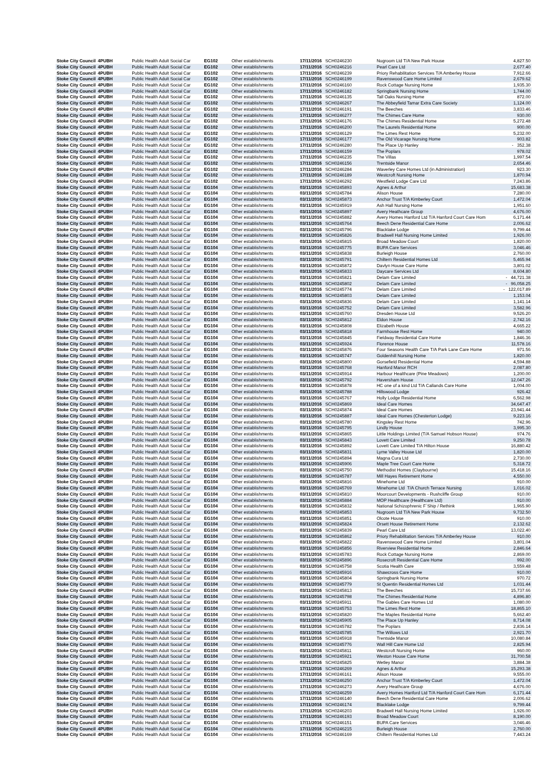| Stoke City Council | 4PUBH | Public Health Adult Social Car | EG102 | Other establishments | 17/11/2016 | SCH0246230 | Nugroom Ltd T/A New Park House | 4,827.50 |
| Stoke City Council | 4PUBH | Public Health Adult Social Car | EG102 | Other establishments | 17/11/2016 | SCH0246216 | Pearl Care Ltd | 2,677.40 |
| Stoke City Council | 4PUBH | Public Health Adult Social Car | EG102 | Other establishments | 17/11/2016 | SCH0246239 | Priory Rehabilitation Services T/A Amberley House | 7,912.66 |
| Stoke City Council | 4PUBH | Public Health Adult Social Car | EG102 | Other establishments | 17/11/2016 | SCH0246199 | Ravenswood Care Home Limited | 2,679.62 |
| Stoke City Council | 4PUBH | Public Health Adult Social Car | EG102 | Other establishments | 17/11/2016 | SCH0246160 | Rock Cottage Nursing Home | 1,935.30 |
| Stoke City Council | 4PUBH | Public Health Adult Social Car | EG102 | Other establishments | 17/11/2016 | SCH0246182 | Springbank Nursing Home | 1,744.00 |
| Stoke City Council | 4PUBH | Public Health Adult Social Car | EG102 | Other establishments | 17/11/2016 | SCH0246135 | Tall Oaks Nursing Home | 872.00 |
| Stoke City Council | 4PUBH | Public Health Adult Social Car | EG102 | Other establishments | 17/11/2016 | SCH0246267 | The Abbeyfield Tamar Extra Care Society | 1,124.00 |
| Stoke City Council | 4PUBH | Public Health Adult Social Car | EG102 | Other establishments | 17/11/2016 | SCH0246191 | The Beeches | 3,833.46 |
| Stoke City Council | 4PUBH | Public Health Adult Social Car | EG102 | Other establishments | 17/11/2016 | SCH0246277 | The Chimes Care Home | 930.00 |
| Stoke City Council | 4PUBH | Public Health Adult Social Car | EG102 | Other establishments | 17/11/2016 | SCH0246176 | The Chimes Residential Home | 5,272.48 |
| Stoke City Council | 4PUBH | Public Health Adult Social Car | EG102 | Other establishments | 17/11/2016 | SCH0246200 | The Laurels Residential Home | 900.00 |
| Stoke City Council | 4PUBH | Public Health Adult Social Car | EG102 | Other establishments | 17/11/2016 | SCH0246129 | The Limes Rest Home | 5,232.00 |
| Stoke City Council | 4PUBH | Public Health Adult Social Car | EG102 | Other establishments | 17/11/2016 | SCH0246177 | The Old Vicarage Nursing Home | 903.82 |
| Stoke City Council | 4PUBH | Public Health Adult Social Car | EG102 | Other establishments | 17/11/2016 | SCH0246280 | The Place Up Hanley | - 352.38 |
| Stoke City Council | 4PUBH | Public Health Adult Social Car | EG102 | Other establishments | 17/11/2016 | SCH0246159 | The Poplars | 978.02 |
| Stoke City Council | 4PUBH | Public Health Adult Social Car | EG102 | Other establishments | 17/11/2016 | SCH0246235 | The Villas | 1,997.54 |
| Stoke City Council | 4PUBH | Public Health Adult Social Car | EG102 | Other establishments | 17/11/2016 | SCH0246156 | Trentside Manor | 2,654.46 |
| Stoke City Council | 4PUBH | Public Health Adult Social Car | EG102 | Other establishments | 17/11/2016 | SCH0246284 | Waverley Care Homes Ltd (in Administration) | 923.30 |
| Stoke City Council | 4PUBH | Public Health Adult Social Car | EG102 | Other establishments | 17/11/2016 | SCH0246189 | Westcroft Nursing Home | 1,870.94 |
| Stoke City Council | 4PUBH | Public Health Adult Social Car | EG102 | Other establishments | 17/11/2016 | SCH0246292 | Westfield Lodge Care Ltd | 7,243.86 |
| Stoke City Council | 4PUBH | Public Health Adult Social Car | EG104 | Other establishments | 03/11/2016 | SCH0245893 | Agnes & Arthur | 15,683.38 |
| Stoke City Council | 4PUBH | Public Health Adult Social Car | EG104 | Other establishments | 03/11/2016 | SCH0245784 | Alison House | 7,280.00 |
| Stoke City Council | 4PUBH | Public Health Adult Social Car | EG104 | Other establishments | 03/11/2016 | SCH0245873 | Anchor Trust T/A Kimberley Court | 1,472.04 |
| Stoke City Council | 4PUBH | Public Health Adult Social Car | EG104 | Other establishments | 03/11/2016 | SCH0245919 | Ash Hall Nursing Home | 1,951.60 |
| Stoke City Council | 4PUBH | Public Health Adult Social Car | EG104 | Other establishments | 03/11/2016 | SCH0245897 | Avery Heathcare Group | 4,676.00 |
| Stoke City Council | 4PUBH | Public Health Adult Social Car | EG104 | Other establishments | 03/11/2016 | SCH0245882 | Avery Homes Hanford Ltd T/A Hanford Court Care Hom | 6,171.44 |
| Stoke City Council | 4PUBH | Public Health Adult Social Car | EG104 | Other establishments | 03/11/2016 | SCH0245764 | Beech Dene Residential Care Home | 2,006.62 |
| Stoke City Council | 4PUBH | Public Health Adult Social Car | EG104 | Other establishments | 03/11/2016 | SCH0245796 | Blacklake Lodge | 9,799.44 |
| Stoke City Council | 4PUBH | Public Health Adult Social Car | EG104 | Other establishments | 03/11/2016 | SCH0245826 | Bradwell Hall Nursing Home Limited | 1,926.00 |
| Stoke City Council | 4PUBH | Public Health Adult Social Car | EG104 | Other establishments | 03/11/2016 | SCH0245815 | Broad Meadow Court | 1,820.00 |
| Stoke City Council | 4PUBH | Public Health Adult Social Car | EG104 | Other establishments | 03/11/2016 | SCH0245775 | BUPA Care Services | 3,046.46 |
| Stoke City Council | 4PUBH | Public Health Adult Social Car | EG104 | Other establishments | 03/11/2016 | SCH0245838 | Burleigh House | 2,760.00 |
| Stoke City Council | 4PUBH | Public Health Adult Social Car | EG104 | Other establishments | 03/11/2016 | SCH0245791 | Chiltern Residential Homes Ltd | 5,465.94 |
| Stoke City Council | 4PUBH | Public Health Adult Social Car | EG104 | Other establishments | 03/11/2016 | SCH0245872 | Davlyn House Care Home | 3,801.02 |
| Stoke City Council | 4PUBH | Public Health Adult Social Car | EG104 | Other establishments | 03/11/2016 | SCH0245833 | Daycare Services Ltd | 8,604.80 |
| Stoke City Council | 4PUBH | Public Health Adult Social Car | EG104 | Other establishments | 03/11/2016 | SCH0245821 | Delam Care Limited | - 44,721.38 |
| Stoke City Council | 4PUBH | Public Health Adult Social Car | EG104 | Other establishments | 03/11/2016 | SCH0245802 | Delam Care Limited | - 96,058.25 |
| Stoke City Council | 4PUBH | Public Health Adult Social Car | EG104 | Other establishments | 03/11/2016 | SCH0245774 | Delam Care Limited | - 122,017.89 |
| Stoke City Council | 4PUBH | Public Health Adult Social Car | EG104 | Other establishments | 03/11/2016 | SCH0245803 | Delam Care Limited | 1,153.04 |
| Stoke City Council | 4PUBH | Public Health Adult Social Car | EG104 | Other establishments | 03/11/2016 | SCH0245836 | Delam Care Limited | 1,141.14 |
| Stoke City Council | 4PUBH | Public Health Adult Social Car | EG104 | Other establishments | 03/11/2016 | SCH0245752 | Delam Care Limited | 3,582.96 |
| Stoke City Council | 4PUBH | Public Health Adult Social Car | EG104 | Other establishments | 03/11/2016 | SCH0245760 | Dresden House Ltd | 9,526.20 |
| Stoke City Council | 4PUBH | Public Health Adult Social Car | EG104 | Other establishments | 03/11/2016 | SCH0245812 | Eldon House | 2,742.16 |
| Stoke City Council | 4PUBH | Public Health Adult Social Car | EG104 | Other establishments | 03/11/2016 | SCH0245808 | Elizabeth House | 4,665.22 |
| Stoke City Council | 4PUBH | Public Health Adult Social Car | EG104 | Other establishments | 03/11/2016 | SCH0245818 | Farmhouse Rest Home | 940.00 |
| Stoke City Council | 4PUBH | Public Health Adult Social Car | EG104 | Other establishments | 03/11/2016 | SCH0245845 | Fieldway Residential Care Home | 1,846.36 |
| Stoke City Council | 4PUBH | Public Health Adult Social Car | EG104 | Other establishments | 03/11/2016 | SCH0245924 | Florence House | 11,578.16 |
| Stoke City Council | 4PUBH | Public Health Adult Social Car | EG104 | Other establishments | 03/11/2016 | SCH0245876 | Four Seasons Health Care T/A Park Lane Care Home | 971.56 |
| Stoke City Council | 4PUBH | Public Health Adult Social Car | EG104 | Other establishments | 03/11/2016 | SCH0245747 | Goldenhill Nursing Home | 1,820.00 |
| Stoke City Council | 4PUBH | Public Health Adult Social Car | EG104 | Other establishments | 03/11/2016 | SCH0245800 | Gorsefield Residential Home | 4,594.88 |
| Stoke City Council | 4PUBH | Public Health Adult Social Car | EG104 | Other establishments | 03/11/2016 | SCH0245768 | Hanford Manor RCH | 2,087.80 |
| Stoke City Council | 4PUBH | Public Health Adult Social Car | EG104 | Other establishments | 03/11/2016 | SCH0245914 | Harbour Healthcare (Pine Meadows) | 1,200.00 |
| Stoke City Council | 4PUBH | Public Health Adult Social Car | EG104 | Other establishments | 03/11/2016 | SCH0245792 | Haversham House | 12,047.26 |
| Stoke City Council | 4PUBH | Public Health Adult Social Car | EG104 | Other establishments | 03/11/2016 | SCH0245878 | HC one of a kind Ltd T/A Callands Care Home | 1,004.00 |
| Stoke City Council | 4PUBH | Public Health Adult Social Car | EG104 | Other establishments | 03/11/2016 | SCH0245788 | Hillswood Lodge | 926.42 |
| Stoke City Council | 4PUBH | Public Health Adult Social Car | EG104 | Other establishments | 03/11/2016 | SCH0245767 | Holly Lodge Residential Home | 6,562.98 |
| Stoke City Council | 4PUBH | Public Health Adult Social Car | EG104 | Other establishments | 03/11/2016 | SCH0245869 | Ideal Care Homes | 34,647.47 |
| Stoke City Council | 4PUBH | Public Health Adult Social Car | EG104 | Other establishments | 03/11/2016 | SCH0245874 | Ideal Care Homes | 23,941.44 |
| Stoke City Council | 4PUBH | Public Health Adult Social Car | EG104 | Other establishments | 03/11/2016 | SCH0245887 | Ideal Care Homes (Chesterton Lodge) | 9,223.16 |
| Stoke City Council | 4PUBH | Public Health Adult Social Car | EG104 | Other establishments | 03/11/2016 | SCH0245780 | Kingsley Rest Home | 742.96 |
| Stoke City Council | 4PUBH | Public Health Adult Social Car | EG104 | Other establishments | 03/11/2016 | SCH0245795 | Lindly House | 3,995.30 |
| Stoke City Council | 4PUBH | Public Health Adult Social Car | EG104 | Other establishments | 03/11/2016 | SCH0245865 | Little Holdings Limited (T/A Samuel Hobson House) | 974.76 |
| Stoke City Council | 4PUBH | Public Health Adult Social Car | EG104 | Other establishments | 03/11/2016 | SCH0245843 | Lovett Care Limited | 9,250.78 |
| Stoke City Council | 4PUBH | Public Health Adult Social Car | EG104 | Other establishments | 03/11/2016 | SCH0245892 | Lovett Care Limited T/A Hilton House | 16,880.42 |
| Stoke City Council | 4PUBH | Public Health Adult Social Car | EG104 | Other establishments | 03/11/2016 | SCH0245831 | Lyme Valley House Ltd | 1,820.00 |
| Stoke City Council | 4PUBH | Public Health Adult Social Car | EG104 | Other establishments | 03/11/2016 | SCH0245894 | Magna Cura Ltd | 2,730.00 |
| Stoke City Council | 4PUBH | Public Health Adult Social Car | EG104 | Other establishments | 03/11/2016 | SCH0245906 | Maple Tree Court Care Home | 5,318.72 |
| Stoke City Council | 4PUBH | Public Health Adult Social Car | EG104 | Other establishments | 03/11/2016 | SCH0245750 | Methodist Homes (Claybourne) | 15,418.16 |
| Stoke City Council | 4PUBH | Public Health Adult Social Car | EG104 | Other establishments | 03/11/2016 | SCH0245787 | Mill Hayes Retirement Home | 4,550.00 |
| Stoke City Council | 4PUBH | Public Health Adult Social Car | EG104 | Other establishments | 03/11/2016 | SCH0245816 | Minehome Ltd | 910.00 |
| Stoke City Council | 4PUBH | Public Health Adult Social Car | EG104 | Other establishments | 03/11/2016 | SCH0245769 | Minehome Ltd T/A Church Terrace Nursing | 1,016.02 |
| Stoke City Council | 4PUBH | Public Health Adult Social Car | EG104 | Other establishments | 03/11/2016 | SCH0245810 | Moorcourt Developments - Rushcliffe Group | 910.00 |
| Stoke City Council | 4PUBH | Public Health Adult Social Car | EG104 | Other establishments | 03/11/2016 | SCH0245884 | MOP Healthcare (Healthcare Ltd) | 910.00 |
| Stoke City Council | 4PUBH | Public Health Adult Social Car | EG104 | Other establishments | 03/11/2016 | SCH0245832 | National Schizophrenic F`Ship / Rethink | 1,965.90 |
| Stoke City Council | 4PUBH | Public Health Adult Social Car | EG104 | Other establishments | 03/11/2016 | SCH0245853 | Nugroom Ltd T/A New Park House | 9,732.50 |
| Stoke City Council | 4PUBH | Public Health Adult Social Car | EG104 | Other establishments | 03/11/2016 | SCH0245851 | Olcote House | 910.00 |
| Stoke City Council | 4PUBH | Public Health Adult Social Car | EG104 | Other establishments | 03/11/2016 | SCH0245824 | Orsett House Retirement Home | 2,132.62 |
| Stoke City Council | 4PUBH | Public Health Adult Social Car | EG104 | Other establishments | 03/11/2016 | SCH0245839 | Pearl Care Ltd | 13,022.40 |
| Stoke City Council | 4PUBH | Public Health Adult Social Car | EG104 | Other establishments | 03/11/2016 | SCH0245862 | Priory Rehabilitation Services T/A Amberley House | 910.00 |
| Stoke City Council | 4PUBH | Public Health Adult Social Car | EG104 | Other establishments | 03/11/2016 | SCH0245822 | Ravenswood Care Home Limited | 3,801.04 |
| Stoke City Council | 4PUBH | Public Health Adult Social Car | EG104 | Other establishments | 03/11/2016 | SCH0245856 | Riverview Residential Home | 2,846.64 |
| Stoke City Council | 4PUBH | Public Health Adult Social Car | EG104 | Other establishments | 03/11/2016 | SCH0245783 | Rock Cottage Nursing Home | 2,869.00 |
| Stoke City Council | 4PUBH | Public Health Adult Social Car | EG104 | Other establishments | 03/11/2016 | SCH0245896 | Rosecroft Residential Care Home | 992.00 |
| Stoke City Council | 4PUBH | Public Health Adult Social Car | EG104 | Other establishments | 03/11/2016 | SCH0245758 | Scotia Health Care | 3,559.48 |
| Stoke City Council | 4PUBH | Public Health Adult Social Car | EG104 | Other establishments | 03/11/2016 | SCH0245916 | Shawcross Care Home | 910.00 |
| Stoke City Council | 4PUBH | Public Health Adult Social Car | EG104 | Other establishments | 03/11/2016 | SCH0245804 | Springbank Nursing Home | 970.72 |
| Stoke City Council | 4PUBH | Public Health Adult Social Car | EG104 | Other establishments | 03/11/2016 | SCH0245779 | St Quentin Residential Homes Ltd | 1,031.44 |
| Stoke City Council | 4PUBH | Public Health Adult Social Car | EG104 | Other establishments | 03/11/2016 | SCH0245813 | The Beeches | 15,737.66 |
| Stoke City Council | 4PUBH | Public Health Adult Social Car | EG104 | Other establishments | 03/11/2016 | SCH0245798 | The Chimes Residential Home | 4,896.80 |
| Stoke City Council | 4PUBH | Public Health Adult Social Car | EG104 | Other establishments | 03/11/2016 | SCH0245911 | The Gables Care Homes Ltd | 1,080.00 |
| Stoke City Council | 4PUBH | Public Health Adult Social Car | EG104 | Other establishments | 03/11/2016 | SCH0245753 | The Limes Rest Home | 18,865.10 |
| Stoke City Council | 4PUBH | Public Health Adult Social Car | EG104 | Other establishments | 03/11/2016 | SCH0245820 | The Maples Residential Home | 5,662.40 |
| Stoke City Council | 4PUBH | Public Health Adult Social Car | EG104 | Other establishments | 03/11/2016 | SCH0245905 | The Place Up Hanley | 8,714.08 |
| Stoke City Council | 4PUBH | Public Health Adult Social Car | EG104 | Other establishments | 03/11/2016 | SCH0245782 | The Poplars | 2,836.14 |
| Stoke City Council | 4PUBH | Public Health Adult Social Car | EG104 | Other establishments | 03/11/2016 | SCH0245785 | The Willows Ltd | 2,921.70 |
| Stoke City Council | 4PUBH | Public Health Adult Social Car | EG104 | Other establishments | 03/11/2016 | SCH0245918 | Trentside Manor | 10,080.84 |
| Stoke City Council | 4PUBH | Public Health Adult Social Car | EG104 | Other establishments | 03/11/2016 | SCH0245776 | Wall Hill Care Home Ltd | 2,825.94 |
| Stoke City Council | 4PUBH | Public Health Adult Social Car | EG104 | Other establishments | 03/11/2016 | SCH0245811 | Westcroft Nursing Home | 960.00 |
| Stoke City Council | 4PUBH | Public Health Adult Social Car | EG104 | Other establishments | 03/11/2016 | SCH0245921 | Weston House Care Home | 31,700.58 |
| Stoke City Council | 4PUBH | Public Health Adult Social Car | EG104 | Other establishments | 03/11/2016 | SCH0245825 | Wetley Manor | 3,884.38 |
| Stoke City Council | 4PUBH | Public Health Adult Social Car | EG104 | Other establishments | 17/11/2016 | SCH0246269 | Agnes & Arthur | 15,293.38 |
| Stoke City Council | 4PUBH | Public Health Adult Social Car | EG104 | Other establishments | 17/11/2016 | SCH0246161 | Alison House | 9,555.00 |
| Stoke City Council | 4PUBH | Public Health Adult Social Car | EG104 | Other establishments | 17/11/2016 | SCH0246250 | Anchor Trust T/A Kimberley Court | 1,472.04 |
| Stoke City Council | 4PUBH | Public Health Adult Social Car | EG104 | Other establishments | 17/11/2016 | SCH0246273 | Avery Heathcare Group | 4,676.00 |
| Stoke City Council | 4PUBH | Public Health Adult Social Car | EG104 | Other establishments | 17/11/2016 | SCH0246259 | Avery Homes Hanford Ltd T/A Hanford Court Care Hom | 6,171.44 |
| Stoke City Council | 4PUBH | Public Health Adult Social Car | EG104 | Other establishments | 17/11/2016 | SCH0246140 | Beech Dene Residential Care Home | 2,006.62 |
| Stoke City Council | 4PUBH | Public Health Adult Social Car | EG104 | Other establishments | 17/11/2016 | SCH0246174 | Blacklake Lodge | 9,799.44 |
| Stoke City Council | 4PUBH | Public Health Adult Social Car | EG104 | Other establishments | 17/11/2016 | SCH0246203 | Bradwell Hall Nursing Home Limited | 1,926.00 |
| Stoke City Council | 4PUBH | Public Health Adult Social Car | EG104 | Other establishments | 17/11/2016 | SCH0246193 | Broad Meadow Court | 8,190.00 |
| Stoke City Council | 4PUBH | Public Health Adult Social Car | EG104 | Other establishments | 17/11/2016 | SCH0246151 | BUPA Care Services | 3,046.46 |
| Stoke City Council | 4PUBH | Public Health Adult Social Car | EG104 | Other establishments | 17/11/2016 | SCH0246215 | Burleigh House | 2,760.00 |
| Stoke City Council | 4PUBH | Public Health Adult Social Car | EG104 | Other establishments | 17/11/2016 | SCH0246169 | Chiltern Residential Homes Ltd | 7,443.24 |